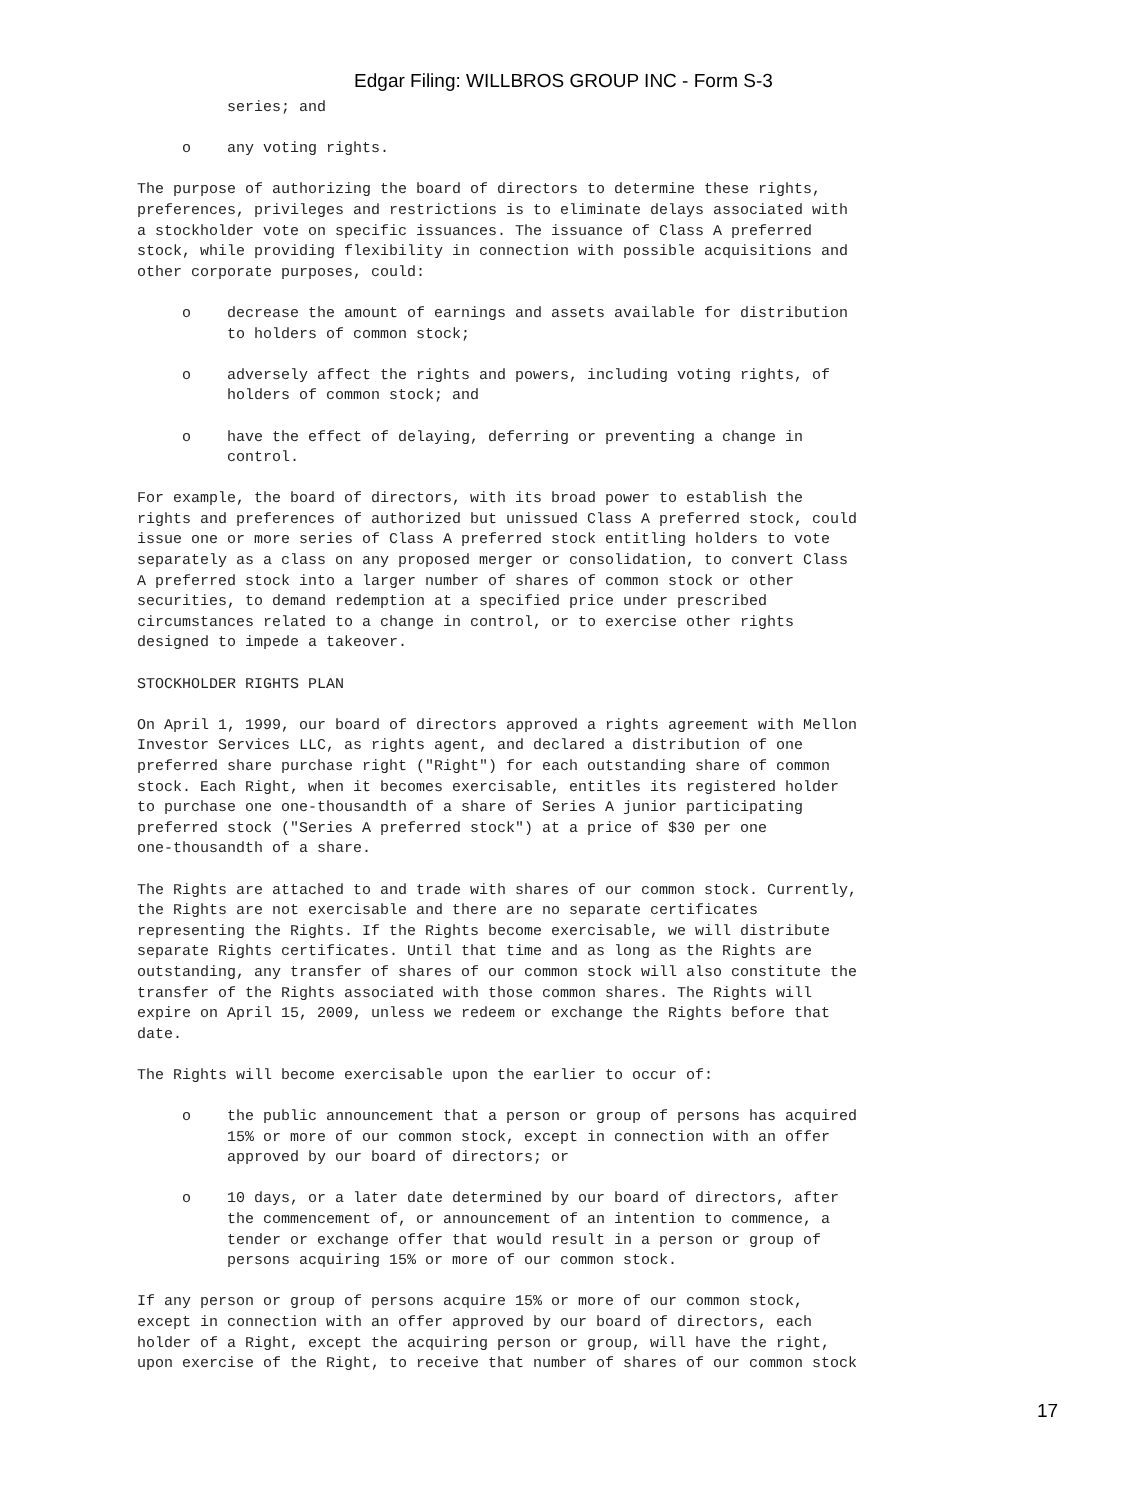Edgar Filing: WILLBROS GROUP INC - Form S-3
          series; and

     o    any voting rights.

The purpose of authorizing the board of directors to determine these rights,
preferences, privileges and restrictions is to eliminate delays associated with
a stockholder vote on specific issuances. The issuance of Class A preferred
stock, while providing flexibility in connection with possible acquisitions and
other corporate purposes, could:

     o    decrease the amount of earnings and assets available for distribution
          to holders of common stock;

     o    adversely affect the rights and powers, including voting rights, of
          holders of common stock; and

     o    have the effect of delaying, deferring or preventing a change in
          control.

For example, the board of directors, with its broad power to establish the
rights and preferences of authorized but unissued Class A preferred stock, could
issue one or more series of Class A preferred stock entitling holders to vote
separately as a class on any proposed merger or consolidation, to convert Class
A preferred stock into a larger number of shares of common stock or other
securities, to demand redemption at a specified price under prescribed
circumstances related to a change in control, or to exercise other rights
designed to impede a takeover.

STOCKHOLDER RIGHTS PLAN

On April 1, 1999, our board of directors approved a rights agreement with Mellon
Investor Services LLC, as rights agent, and declared a distribution of one
preferred share purchase right ("Right") for each outstanding share of common
stock. Each Right, when it becomes exercisable, entitles its registered holder
to purchase one one-thousandth of a share of Series A junior participating
preferred stock ("Series A preferred stock") at a price of $30 per one
one-thousandth of a share.

The Rights are attached to and trade with shares of our common stock. Currently,
the Rights are not exercisable and there are no separate certificates
representing the Rights. If the Rights become exercisable, we will distribute
separate Rights certificates. Until that time and as long as the Rights are
outstanding, any transfer of shares of our common stock will also constitute the
transfer of the Rights associated with those common shares. The Rights will
expire on April 15, 2009, unless we redeem or exchange the Rights before that
date.

The Rights will become exercisable upon the earlier to occur of:

     o    the public announcement that a person or group of persons has acquired
          15% or more of our common stock, except in connection with an offer
          approved by our board of directors; or

     o    10 days, or a later date determined by our board of directors, after
          the commencement of, or announcement of an intention to commence, a
          tender or exchange offer that would result in a person or group of
          persons acquiring 15% or more of our common stock.

If any person or group of persons acquire 15% or more of our common stock,
except in connection with an offer approved by our board of directors, each
holder of a Right, except the acquiring person or group, will have the right,
upon exercise of the Right, to receive that number of shares of our common stock
17